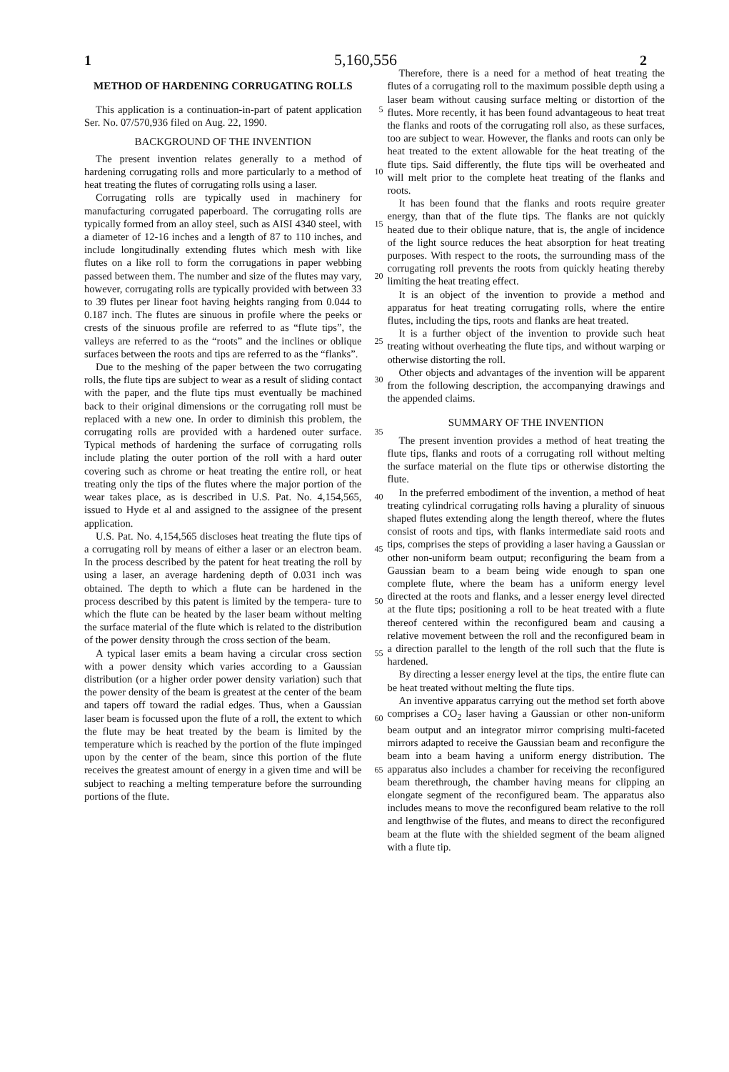1 5,160,556 2
METHOD OF HARDENING CORRUGATING ROLLS
This application is a continuation-in-part of patent 5 application Ser. No. 07/570,936 filed on Aug. 22, 1990.
BACKGROUND OF THE INVENTION
The present invention relates generally to a method of hardening corrugating rolls and more particularly to 10 a method of heat treating the flutes of corrugating rolls using a laser.
Corrugating rolls are typically used in machinery for manufacturing corrugated paperboard. The corrugating rolls are typically formed from an alloy steel, such 15 as AISI 4340 steel, with a diameter of 12-16 inches and a length of 87 to 110 inches, and include longitudinally extending flutes which mesh with like flutes on a like roll to form the corrugations in paper webbing passed between them. The number and size of the flutes may 20 vary, however, corrugating rolls are typically provided with between 33 to 39 flutes per linear foot having heights ranging from 0.044 to 0.187 inch. The flutes are sinuous in profile where the peeks or crests of the sinuous profile are referred to as “flute tips”, the valleys are 25 referred to as the “roots” and the inclines or oblique surfaces between the roots and tips are referred to as the “flanks”.
Due to the meshing of the paper between the two corrugating rolls, the flute tips are subject to wear as a 30 result of sliding contact with the paper, and the flute tips must eventually be machined back to their original dimensions or the corrugating roll must be replaced with a new one. In order to diminish this problem, the corrugating rolls are provided with a hardened outer 35 surface. Typical methods of hardening the surface of corrugating rolls include plating the outer portion of the roll with a hard outer covering such as chrome or heat treating the entire roll, or heat treating only the tips of the flutes where the major portion of the wear takes 40 place, as is described in U.S. Pat. No. 4,154,565, issued to Hyde et al and assigned to the assignee of the present application.
U.S. Pat. No. 4,154,565 discloses heat treating the flute tips of a corrugating roll by means of either a laser 45 or an electron beam. In the process described by the patent for heat treating the roll by using a laser, an average hardening depth of 0.031 inch was obtained. The depth to which a flute can be hardened in the process described by this patent is limited by the tempera- 50 ture to which the flute can be heated by the laser beam without melting the surface material of the flute which is related to the distribution of the power density through the cross section of the beam.
A typical laser emits a beam having a circular cross 55 section with a power density which varies according to a Gaussian distribution (or a higher order power density variation) such that the power density of the beam is greatest at the center of the beam and tapers off toward the radial edges. Thus, when a Gaussian laser beam is 60 focussed upon the flute of a roll, the extent to which the flute may be heat treated by the beam is limited by the temperature which is reached by the portion of the flute impinged upon by the center of the beam, since this portion of the flute receives the greatest amount of 65 energy in a given time and will be subject to reaching a melting temperature before the surrounding portions of the flute.
Therefore, there is a need for a method of heat treating the flutes of a corrugating roll to the maximum possible depth using a laser beam without causing surface melting or distortion of the flutes. More recently, it has been found advantageous to heat treat the flanks and roots of the corrugating roll also, as these surfaces, too are subject to wear. However, the flanks and roots can only be heat treated to the extent allowable for the heat treating of the flute tips. Said differently, the flute tips will be overheated and will melt prior to the complete heat treating of the flanks and roots.
It has been found that the flanks and roots require greater energy, than that of the flute tips. The flanks are not quickly heated due to their oblique nature, that is, the angle of incidence of the light source reduces the heat absorption for heat treating purposes. With respect to the roots, the surrounding mass of the corrugating roll prevents the roots from quickly heating thereby limiting the heat treating effect.
It is an object of the invention to provide a method and apparatus for heat treating corrugating rolls, where the entire flutes, including the tips, roots and flanks are heat treated.
It is a further object of the invention to provide such heat treating without overheating the flute tips, and without warping or otherwise distorting the roll.
Other objects and advantages of the invention will be apparent from the following description, the accompanying drawings and the appended claims.
SUMMARY OF THE INVENTION
The present invention provides a method of heat treating the flute tips, flanks and roots of a corrugating roll without melting the surface material on the flute tips or otherwise distorting the flute.
In the preferred embodiment of the invention, a method of heat treating cylindrical corrugating rolls having a plurality of sinuous shaped flutes extending along the length thereof, where the flutes consist of roots and tips, with flanks intermediate said roots and tips, comprises the steps of providing a laser having a Gaussian or other non-uniform beam output; reconfiguring the beam from a Gaussian beam to a beam being wide enough to span one complete flute, where the beam has a uniform energy level directed at the roots and flanks, and a lesser energy level directed at the flute tips; positioning a roll to be heat treated with a flute thereof centered within the reconfigured beam and causing a relative movement between the roll and the reconfigured beam in a direction parallel to the length of the roll such that the flute is hardened.
By directing a lesser energy level at the tips, the entire flute can be heat treated without melting the flute tips.
An inventive apparatus carrying out the method set forth above comprises a CO<sub>2</sub> laser having a Gaussian or other non-uniform beam output and an integrator mirror comprising multi-faceted mirrors adapted to receive the Gaussian beam and reconfigure the beam into a beam having a uniform energy distribution. The apparatus also includes a chamber for receiving the reconfigured beam therethrough, the chamber having means for clipping an elongate segment of the reconfigured beam. The apparatus also includes means to move the reconfigured beam relative to the roll and lengthwise of the flutes, and means to direct the reconfigured beam at the flute with the shielded segment of the beam aligned with a flute tip.